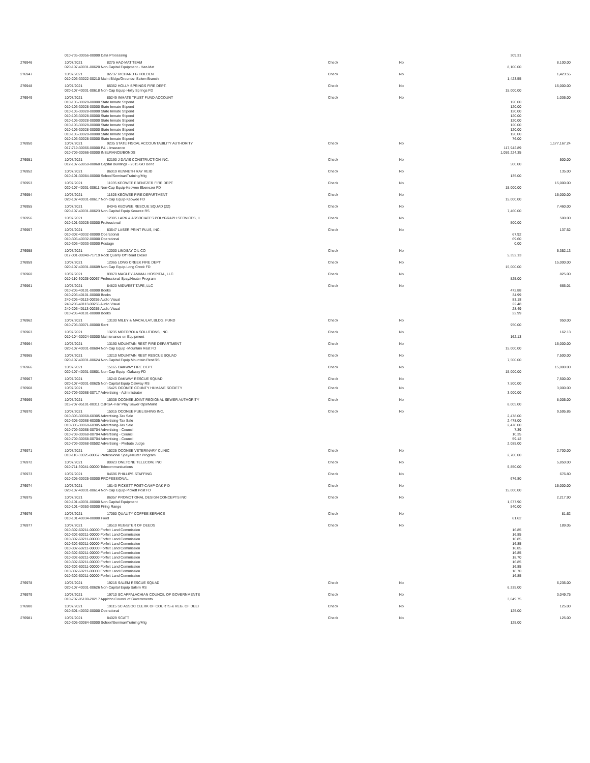| | 010-735-30056-00000 Data Processing | | | | 309.31 | |
| 276946 | 10/07/2021 | 8275 HAZ-MAT TEAM | Check | No | | 8,100.00 |
| | 020-107-40031-00620 Non-Capital Equipment - Haz-Mat | | | | 8,100.00 | |
| 276947 | 10/07/2021 | 82737 RICHARD G HOLDEN | Check | No | | 1,423.55 |
| | 010-206-33022-00210 Maint Bldgs/Grounds- Salem Branch | | | | 1,423.55 | |
| 276948 | 10/07/2021 | 85352 HOLLY SPRINGS FIRE DEPT. | Check | No | | 15,000.00 |
| | 020-107-40031-00618 Non-Cap Equip-Holly Springs FD | | | | 15,000.00 | |
| 276949 | 10/07/2021 | 85249 INMATE TRUST FUND ACCOUNT | Check | No | | 1,036.00 |
| | 010-106-30028-00000 State Inmate Stipend | | | | 120.00 | |
| | 010-106-30028-00000 State Inmate Stipend | | | | 120.00 | |
| | 010-106-30028-00000 State Inmate Stipend | | | | 120.00 | |
| | 010-106-30028-00000 State Inmate Stipend | | | | 120.00 | |
| | 010-106-30028-00000 State Inmate Stipend | | | | 120.00 | |
| | 010-106-30028-00000 State Inmate Stipend | | | | 120.00 | |
| | 010-106-30028-00000 State Inmate Stipend | | | | 120.00 | |
| | 010-106-30028-00000 State Inmate Stipend | | | | 120.00 | |
| | 010-106-30028-00000 State Inmate Stipend | | | | 76.00 | |
| 276950 | 10/07/2021 | 9235 STATE FISCAL ACCOUNTABILITY AUTHORITY | Check | No | | 1,177,167.24 |
| | 017-719-30066-00000 P& L Insurance | | | | 117,942.89 | |
| | 010-709-30066-00000 INSURANCE/BONDS | | | | 1,059,224.35 | |
| 276951 | 10/07/2021 | 82190 J DAVIS CONSTRUCTION INC. | Check | No | | 500.00 |
| | 012-107-50850-00860 Capital Buildings - 2015 GO Bond | | | | 500.00 | |
| 276952 | 10/07/2021 | 86019 KENNETH RAY REID | Check | No | | 135.00 |
| | 010-101-30084-00000 School/Seminar/Training/Mtg | | | | 135.00 | |
| 276953 | 10/07/2021 | 11035 KEOWEE EBENEZER FIRE DEPT | Check | No | | 15,000.00 |
| | 020-107-40031-00611 Non-Cap Equip-Keowee Ebenezer FD | | | | 15,000.00 | |
| 276954 | 10/07/2021 | 11525 KEOWEE FIRE DEPARTMENT | Check | No | | 15,000.00 |
| | 020-107-40031-00617 Non-Cap Equip-Keowee FD | | | | 15,000.00 | |
| 276955 | 10/07/2021 | 84045 KEOWEE RESCUE SQUAD (22) | Check | No | | 7,460.00 |
| | 020-107-40031-00623 Non-Capital Equip Keowee RS | | | | 7,460.00 | |
| 276956 | 10/07/2021 | 12305 LARK & ASSOCIATES POLYGRAPH SERVICES, II | Check | No | | 500.00 |
| | 010-101-30025-00000 Professional | | | | 500.00 | |
| 276957 | 10/07/2021 | 83647 LASER PRINT PLUS, INC. | Check | No | | 137.52 |
| | 010-302-40032-00000 Operational | | | | 67.92 | |
| | 010-306-40032-00000 Operational | | | | 69.60 | |
| | 010-306-40033-00000 Postage | | | | 0.00 | |
| 276958 | 10/07/2021 | 12000 LINDSAY OIL CO | Check | No | | 5,352.13 |
| | 017-001-00040-71719 Rock Quarry Off Road Diesel | | | | 5,352.13 | |
| 276959 | 10/07/2021 | 12065 LONG CREEK FIRE DEPT | Check | No | | 15,000.00 |
| | 020-107-40031-00609 Non-Cap Equip-Long Creek FD | | | | 15,000.00 | |
| 276960 | 10/07/2021 | 83870 MAGLEY ANIMAL HOSPITAL, LLC | Check | No | | 825.00 |
| | 010-110-30025-00067 Professional Spay/Neuter Program | | | | 825.00 | |
| 276961 | 10/07/2021 | 84820 MIDWEST TAPE, LLC | Check | No | | 665.01 |
| | 010-206-40101-00000 Books | | | | 472.88 | |
| | 010-206-40101-00000 Books | | | | 34.99 | |
| | 240-206-40113-00255 Audio Visual | | | | 83.18 | |
| | 240-206-40113-00255 Audio Visual | | | | 22.48 | |
| | 240-206-40113-00255 Audio Visual | | | | 28.49 | |
| | 010-206-40101-00000 Books | | | | 22.99 | |
| 276962 | 10/07/2021 | 13100 MILEY & MACAULAY, BLDG. FUND | Check | No | | 950.00 |
| | 010-706-30071-00000 Rent | | | | 950.00 | |
| 276963 | 10/07/2021 | 13235 MOTOROLA SOLUTIONS, INC. | Check | No | | 162.13 |
| | 010-104-30024-00000 Maintenance on Equipment | | | | 162.13 | |
| 276964 | 10/07/2021 | 13190 MOUNTAIN REST FIRE DEPARTMENT | Check | No | | 15,000.00 |
| | 020-107-40031-00604 Non-Cap Equip -Mountain Rest FD | | | | 15,000.00 | |
| 276965 | 10/07/2021 | 13210 MOUNTAIN REST RESCUE SQUAD | Check | No | | 7,500.00 |
| | 020-107-40031-00624 Non-Capital Equip Mountain Rest RS | | | | 7,500.00 | |
| 276966 | 10/07/2021 | 15165 OAKWAY FIRE DEPT. | Check | No | | 15,000.00 |
| | 020-107-40031-00601 Non-Cap Equip -Oakway FD | | | | 15,000.00 | |
| 276967 | 10/07/2021 | 15240 OAKWAY RESCUE SQUAD | Check | No | | 7,500.00 |
| | 020-107-40031-00625 Non-Capital Equip Oakway RS | | | | 7,500.00 | |
| 276968 | 10/07/2021 | 15425 OCONEE COUNTY HUMANE SOCIETY | Check | No | | 3,000.00 |
| | 010-709-30068-00717 Advertising - Administrator | | | | 3,000.00 | |
| 276969 | 10/07/2021 | 15335 OCONEE JOINT REGIONAL SEWER AUTHORITY | Check | No | | 8,005.00 |
| | 315-707-95101-00311 OJRSA -Fair Play Sewer Ops/Maint | | | | 8,005.00 | |
| 276970 | 10/07/2021 | 15015 OCONEE PUBLISHING INC. | Check | No | | 9,595.86 |
| | 010-305-30068-60305 Advertising-Tax Sale | | | | 2,478.00 | |
| | 010-305-30068-60305 Advertising-Tax Sale | | | | 2,478.00 | |
| | 010-305-30068-60305 Advertising-Tax Sale | | | | 2,478.00 | |
| | 010-709-30068-00704 Advertising - Council | | | | 7.39 | |
| | 010-709-30068-00704 Advertising - Council | | | | 10.35 | |
| | 010-709-30068-00704 Advertising - Council | | | | 59.12 | |
| | 010-709-30068-00502 Advertising - Probate Judge | | | | 2,085.00 | |
| 276971 | 10/07/2021 | 15225 OCONEE VETERINARY CLINIC | Check | No | | 2,700.00 |
| | 010-110-30025-00067 Professional Spay/Neuter Program | | | | 2,700.00 | |
| 276972 | 10/07/2021 | 80923 ONETONE TELECOM, INC | Check | No | | 5,850.00 |
| | 010-711-30041-00000 Telecommunications | | | | 5,850.00 | |
| 276973 | 10/07/2021 | 84696 PHILLIPS STAFFING | Check | No | | 676.80 |
| | 010-205-30025-00000 PROFESSIONAL | | | | 676.80 | |
| 276974 | 10/07/2021 | 16140 PICKETT POST-CAMP OAK F D | Check | No | | 15,000.00 |
| | 020-107-40031-00614 Non-Cap Equip-Pickett Post FD | | | | 15,000.00 | |
| 276975 | 10/07/2021 | 86057 PROMOTIONAL DESIGN CONCEPTS INC | Check | No | | 2,217.90 |
| | 010-101-40031-00000 Non-Capital Equipment | | | | 1,677.90 | |
| | 010-101-40353-00000 Firing Range | | | | 540.00 | |
| 276976 | 10/07/2021 | 17050 QUALITY COFFEE SERVICE | Check | No | | 81.62 |
| | 010-101-40034-00000 Food | | | | 81.62 | |
| 276977 | 10/07/2021 | 18510 REGISTER OF DEEDS | Check | No | | 189.05 |
| | 010-302-60211-00000 Forfeit Land Commission | | | | 16.85 | |
| | 010-302-60211-00000 Forfeit Land Commission | | | | 16.85 | |
| | 010-302-60211-00000 Forfeit Land Commission | | | | 16.85 | |
| | 010-302-60211-00000 Forfeit Land Commission | | | | 16.85 | |
| | 010-302-60211-00000 Forfeit Land Commission | | | | 16.85 | |
| | 010-302-60211-00000 Forfeit Land Commission | | | | 16.85 | |
| | 010-302-60211-00000 Forfeit Land Commission | | | | 18.70 | |
| | 010-302-60211-00000 Forfeit Land Commission | | | | 16.85 | |
| | 010-302-60211-00000 Forfeit Land Commission | | | | 16.85 | |
| | 010-302-60211-00000 Forfeit Land Commission | | | | 18.70 | |
| | 010-302-60211-00000 Forfeit Land Commission | | | | 16.85 | |
| 276978 | 10/07/2021 | 19215 SALEM RESCUE SQUAD | Check | No | | 6,235.00 |
| | 020-107-40031-00626 Non-Capital Equip Salem RS | | | | 6,235.00 | |
| 276979 | 10/07/2021 | 19710 SC APPALACHIAN COUNCIL OF GOVERNMENTS | Check | No | | 3,049.75 |
| | 010-707-95100-20217 Applchn Council of Governments | | | | 3,049.75 | |
| 276980 | 10/07/2021 | 19115 SC ASSOC CLERK OF COURTS & REG. OF DEEI | Check | No | | 125.00 |
| | 010-501-40032-00000 Operational | | | | 125.00 | |
| 276981 | 10/07/2021 | 84029 SCATT | Check | No | | 125.00 |
| | 010-305-30084-00000 School/Seminar/Training/Mtg | | | | 125.00 | |